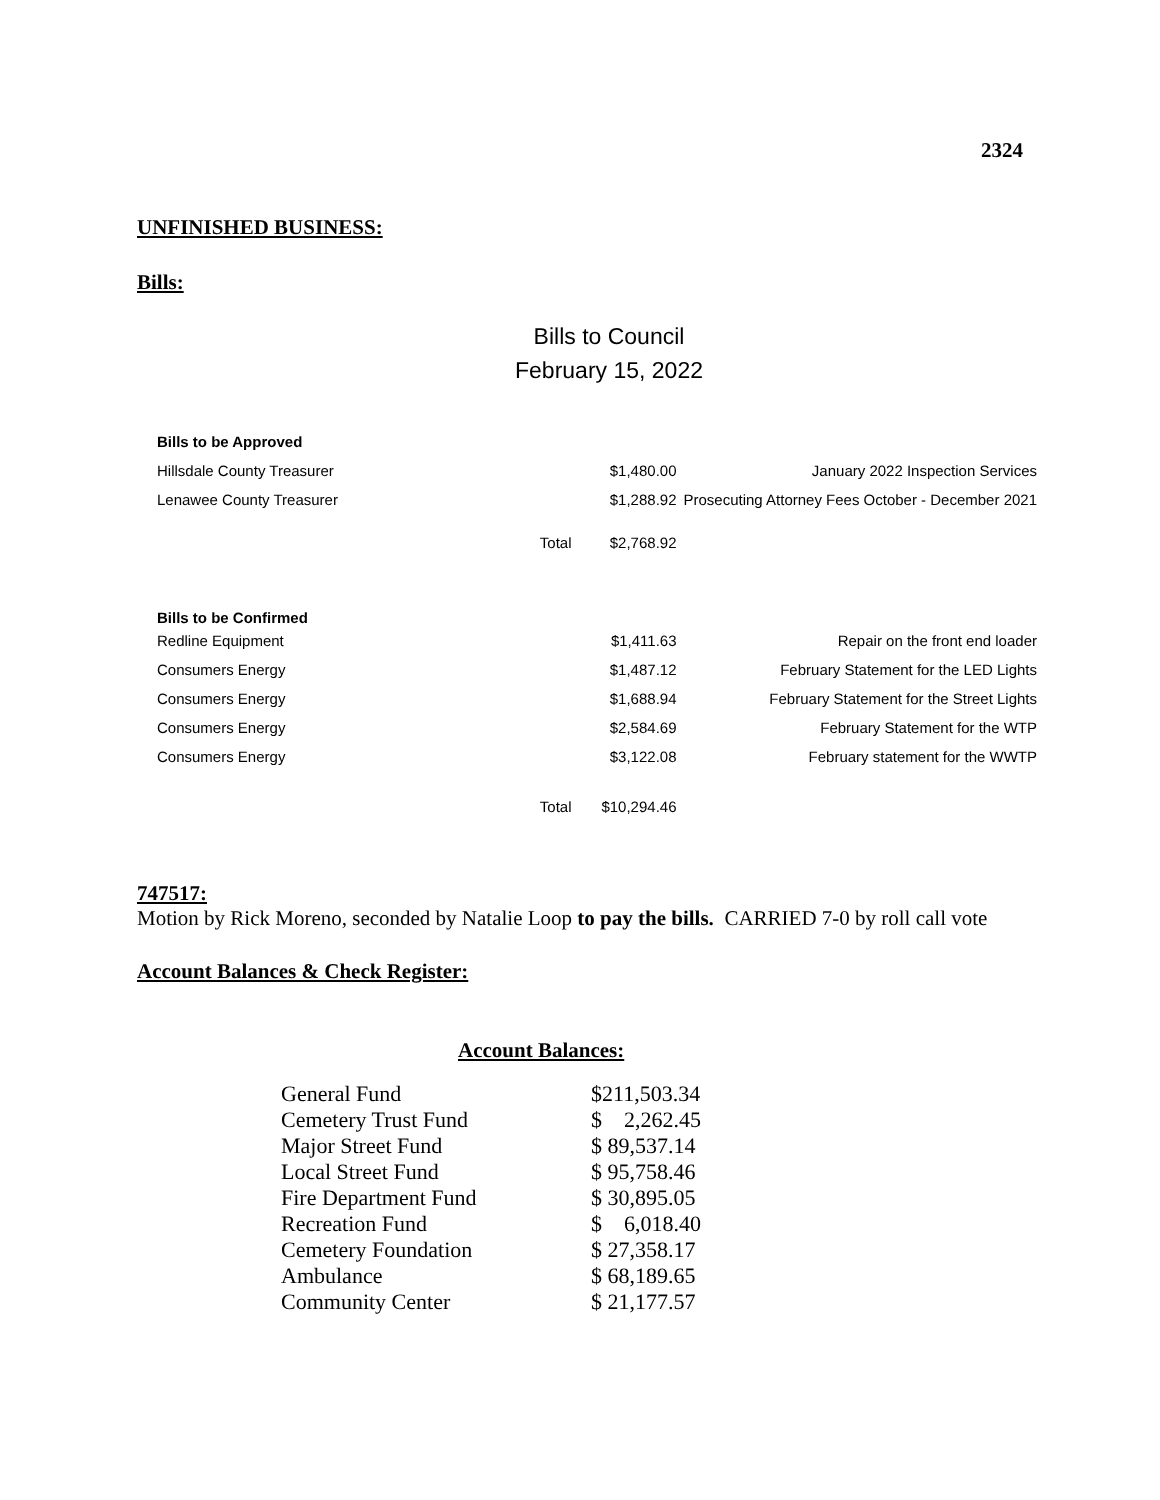2324
UNFINISHED BUSINESS:
Bills:
Bills to Council
February 15, 2022
| Bills to be Approved | | | |
| Hillsdale County Treasurer | | $1,480.00 | January 2022 Inspection Services |
| Lenawee County Treasurer | | $1,288.92 | Prosecuting Attorney Fees October - December 2021 |
| | Total | $2,768.92 | |
| Bills to be Confirmed | | | |
| Redline Equipment | | $1,411.63 | Repair on the front end loader |
| Consumers Energy | | $1,487.12 | February Statement for the LED Lights |
| Consumers Energy | | $1,688.94 | February Statement for the Street Lights |
| Consumers Energy | | $2,584.69 | February Statement for the WTP |
| Consumers Energy | | $3,122.08 | February statement for the WWTP |
| | Total | $10,294.46 | |
747517:
Motion by Rick Moreno, seconded by Natalie Loop to pay the bills. CARRIED 7-0 by roll call vote
Account Balances & Check Register:
Account Balances:
| General Fund | $211,503.34 |
| Cemetery Trust Fund | $ 2,262.45 |
| Major Street Fund | $ 89,537.14 |
| Local Street Fund | $ 95,758.46 |
| Fire Department Fund | $ 30,895.05 |
| Recreation Fund | $ 6,018.40 |
| Cemetery Foundation | $ 27,358.17 |
| Ambulance | $ 68,189.65 |
| Community Center | $ 21,177.57 |